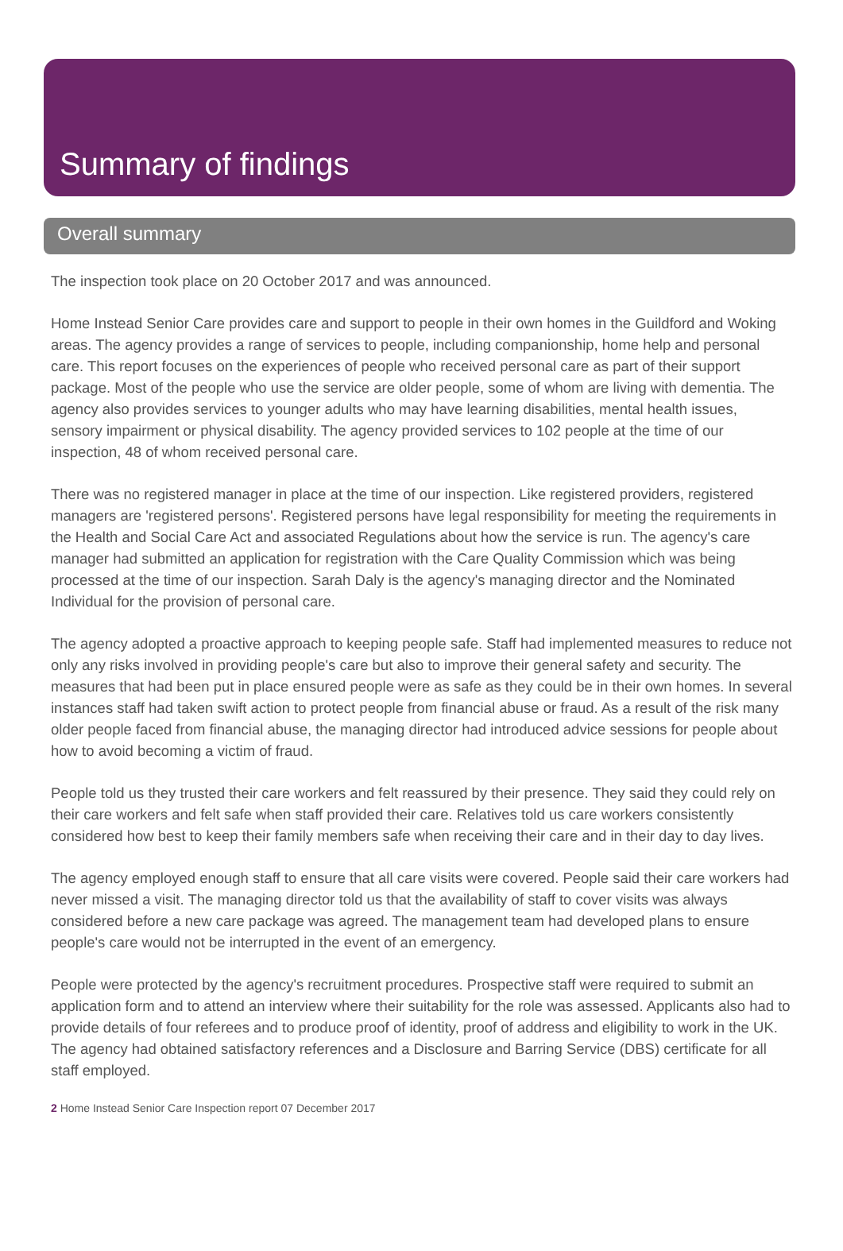Summary of findings
Overall summary
The inspection took place on 20 October 2017 and was announced.
Home Instead Senior Care provides care and support to people in their own homes in the Guildford and Woking areas. The agency provides a range of services to people, including companionship, home help and personal care. This report focuses on the experiences of people who received personal care as part of their support package. Most of the people who use the service are older people, some of whom are living with dementia. The agency also provides services to younger adults who may have learning disabilities, mental health issues, sensory impairment or physical disability. The agency provided services to 102 people at the time of our inspection, 48 of whom received personal care.
There was no registered manager in place at the time of our inspection. Like registered providers, registered managers are 'registered persons'. Registered persons have legal responsibility for meeting the requirements in the Health and Social Care Act and associated Regulations about how the service is run. The agency's care manager had submitted an application for registration with the Care Quality Commission which was being processed at the time of our inspection. Sarah Daly is the agency's managing director and the Nominated Individual for the provision of personal care.
The agency adopted a proactive approach to keeping people safe. Staff had implemented measures to reduce not only any risks involved in providing people's care but also to improve their general safety and security. The measures that had been put in place ensured people were as safe as they could be in their own homes. In several instances staff had taken swift action to protect people from financial abuse or fraud. As a result of the risk many older people faced from financial abuse, the managing director had introduced advice sessions for people about how to avoid becoming a victim of fraud.
People told us they trusted their care workers and felt reassured by their presence. They said they could rely on their care workers and felt safe when staff provided their care. Relatives told us care workers consistently considered how best to keep their family members safe when receiving their care and in their day to day lives.
The agency employed enough staff to ensure that all care visits were covered. People said their care workers had never missed a visit. The managing director told us that the availability of staff to cover visits was always considered before a new care package was agreed. The management team had developed plans to ensure people's care would not be interrupted in the event of an emergency.
People were protected by the agency's recruitment procedures. Prospective staff were required to submit an application form and to attend an interview where their suitability for the role was assessed. Applicants also had to provide details of four referees and to produce proof of identity, proof of address and eligibility to work in the UK. The agency had obtained satisfactory references and a Disclosure and Barring Service (DBS) certificate for all staff employed.
2 Home Instead Senior Care Inspection report 07 December 2017